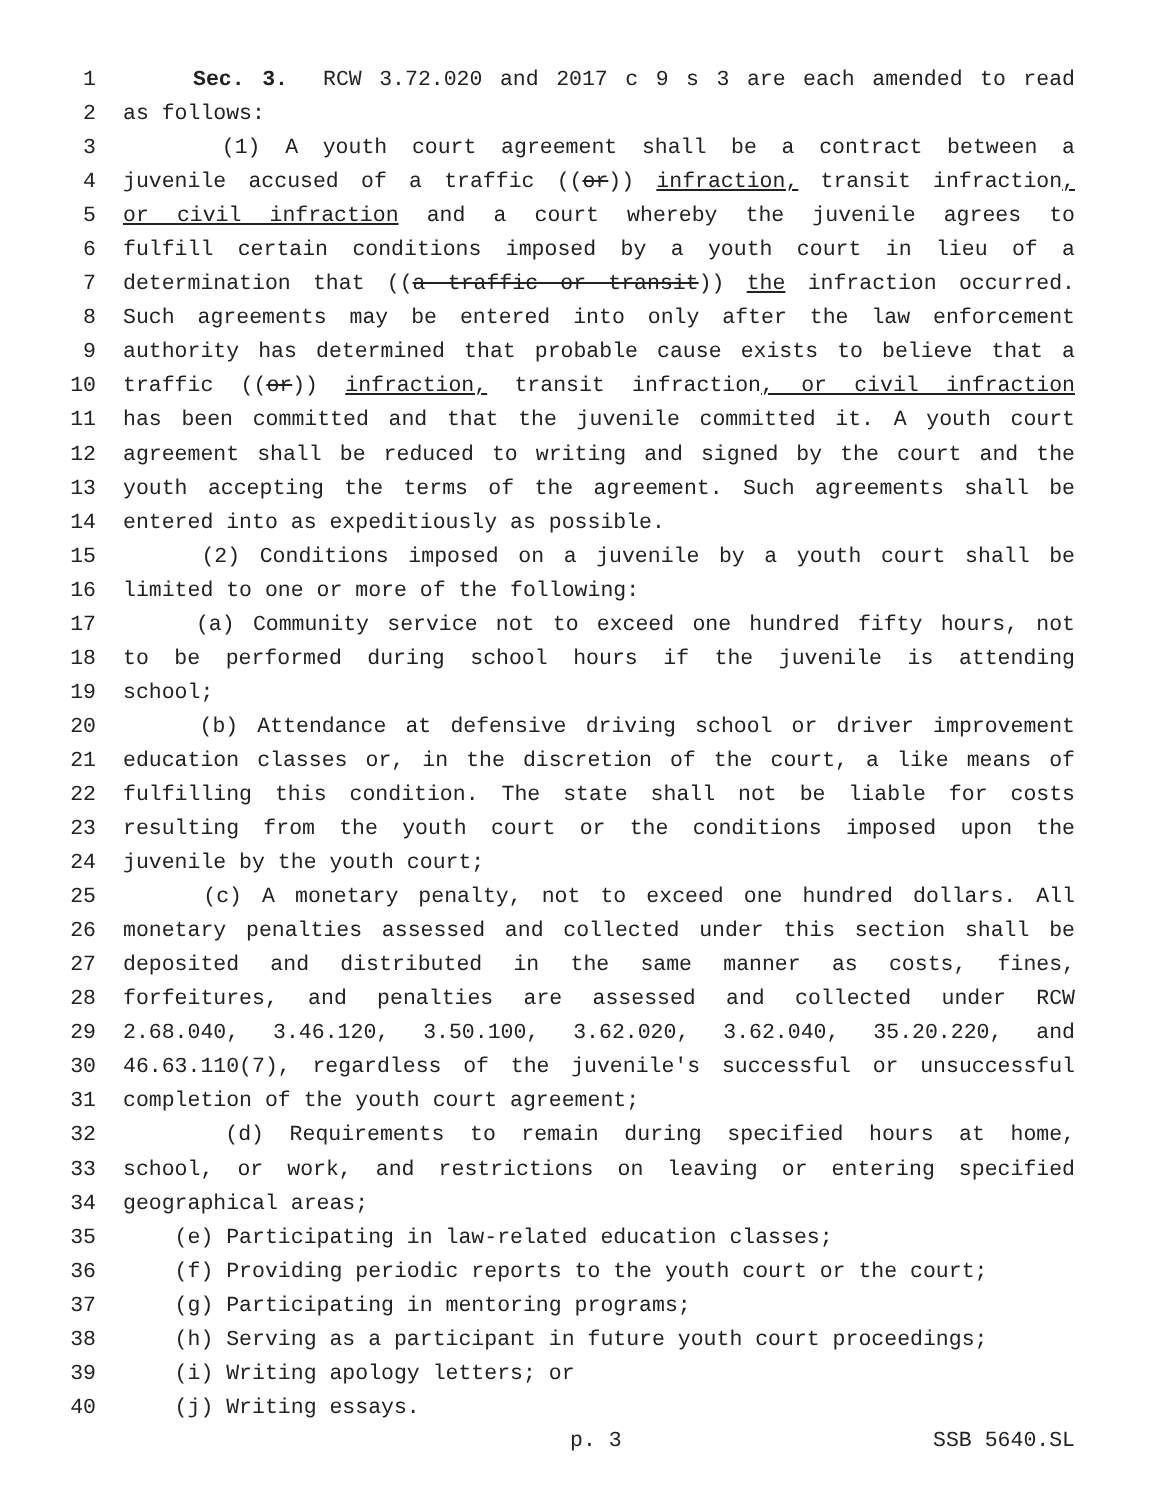1 Sec. 3. RCW 3.72.020 and 2017 c 9 s 3 are each amended to read
2 as follows:
3 (1) A youth court agreement shall be a contract between a
4 juvenile accused of a traffic ((or)) infraction, transit infraction,
5 or civil infraction and a court whereby the juvenile agrees to
6 fulfill certain conditions imposed by a youth court in lieu of a
7 determination that ((a traffic or transit)) the infraction occurred.
8 Such agreements may be entered into only after the law enforcement
9 authority has determined that probable cause exists to believe that a
10 traffic ((or)) infraction, transit infraction, or civil infraction
11 has been committed and that the juvenile committed it. A youth court
12 agreement shall be reduced to writing and signed by the court and the
13 youth accepting the terms of the agreement. Such agreements shall be
14 entered into as expeditiously as possible.
15 (2) Conditions imposed on a juvenile by a youth court shall be
16 limited to one or more of the following:
17 (a) Community service not to exceed one hundred fifty hours, not
18 to be performed during school hours if the juvenile is attending
19 school;
20 (b) Attendance at defensive driving school or driver improvement
21 education classes or, in the discretion of the court, a like means of
22 fulfilling this condition. The state shall not be liable for costs
23 resulting from the youth court or the conditions imposed upon the
24 juvenile by the youth court;
25 (c) A monetary penalty, not to exceed one hundred dollars. All
26 monetary penalties assessed and collected under this section shall be
27 deposited and distributed in the same manner as costs, fines,
28 forfeitures, and penalties are assessed and collected under RCW
29 2.68.040, 3.46.120, 3.50.100, 3.62.020, 3.62.040, 35.20.220, and
30 46.63.110(7), regardless of the juvenile's successful or unsuccessful
31 completion of the youth court agreement;
32 (d) Requirements to remain during specified hours at home,
33 school, or work, and restrictions on leaving or entering specified
34 geographical areas;
35 (e) Participating in law-related education classes;
36 (f) Providing periodic reports to the youth court or the court;
37 (g) Participating in mentoring programs;
38 (h) Serving as a participant in future youth court proceedings;
39 (i) Writing apology letters; or
40 (j) Writing essays.
p. 3 SSB 5640.SL